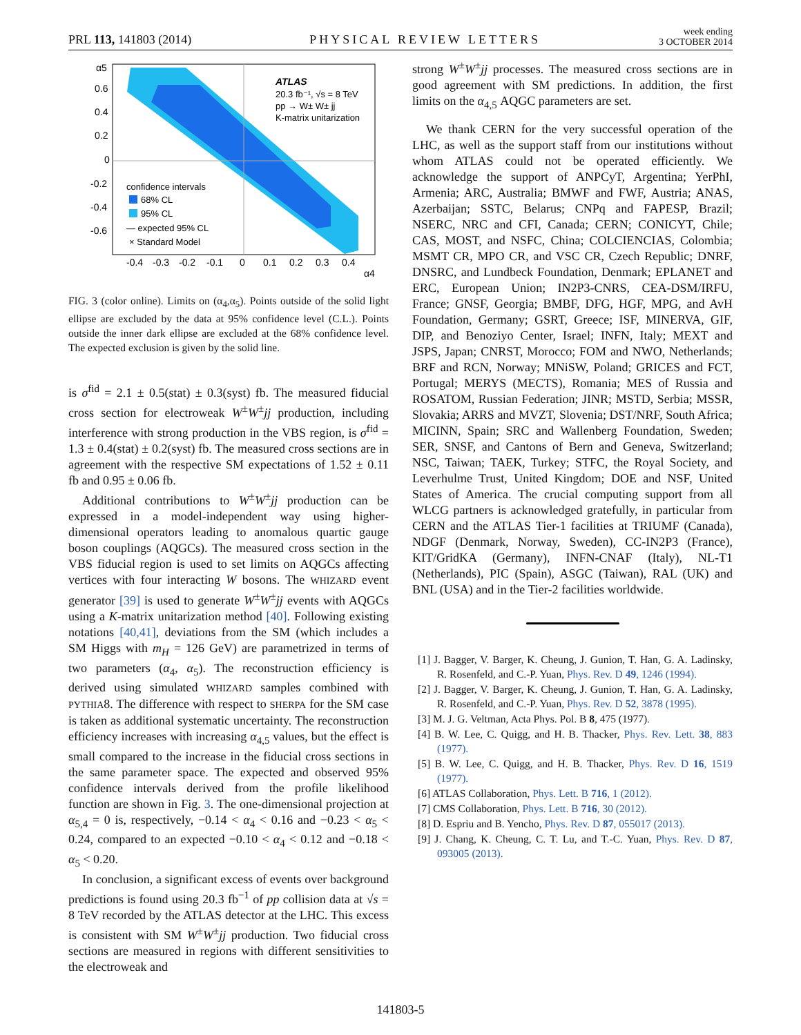PRL 113, 141803 (2014) PHYSICAL REVIEW LETTERS week ending
3 OCTOBER 2014
ATLAS
20.3 fb⁻¹, √s = 8 TeV
pp → W± W± jj
K-matrix unitarization
confidence intervals
68% CL
95% CL
— expected 95% CL
× Standard Model
0.6
0.4
0.2
0
-0.2
-0.4
-0.6
-0.4
-0.3
-0.2
-0.1
0
0.1
0.2
0.3
0.4
α4
α5
FIG. 3 (color online). Limits on (α<sub>4</sub>,α<sub>5</sub>). Points outside of the solid light ellipse are excluded by the data at 95% confidence level (C.L.). Points outside the inner dark ellipse are excluded at the 68% confidence level. The expected exclusion is given by the solid line.
is σ<sup>fid</sup> = 2.1 ± 0.5(stat) ± 0.3(syst) fb. The measured fiducial cross section for electroweak W<sup>±</sup>W<sup>±</sup>jj production, including interference with strong production in the VBS region, is σ<sup>fid</sup> = 1.3 ± 0.4(stat) ± 0.2(syst) fb. The measured cross sections are in agreement with the respective SM expectations of 1.52 ± 0.11 fb and 0.95 ± 0.06 fb.
Additional contributions to W<sup>±</sup>W<sup>±</sup>jj production can be expressed in a model-independent way using higher-dimensional operators leading to anomalous quartic gauge boson couplings (AQGCs). The measured cross section in the VBS fiducial region is used to set limits on AQGCs affecting vertices with four interacting W bosons. The WHIZARD event generator [39] is used to generate W<sup>±</sup>W<sup>±</sup>jj events with AQGCs using a K-matrix unitarization method [40]. Following existing notations [40,41], deviations from the SM (which includes a SM Higgs with m<sub>H</sub> = 126 GeV) are parametrized in terms of two parameters (α<sub>4</sub>, α<sub>5</sub>). The reconstruction efficiency is derived using simulated WHIZARD samples combined with PYTHIA8. The difference with respect to SHERPA for the SM case is taken as additional systematic uncertainty. The reconstruction efficiency increases with increasing α<sub>4,5</sub> values, but the effect is small compared to the increase in the fiducial cross sections in the same parameter space. The expected and observed 95% confidence intervals derived from the profile likelihood function are shown in Fig. 3. The one-dimensional projection at α<sub>5,4</sub> = 0 is, respectively, −0.14 < α<sub>4</sub> < 0.16 and −0.23 < α<sub>5</sub> < 0.24, compared to an expected −0.10 < α<sub>4</sub> < 0.12 and −0.18 < α<sub>5</sub> < 0.20.
In conclusion, a significant excess of events over background predictions is found using 20.3 fb<sup>−1</sup> of pp collision data at √s = 8 TeV recorded by the ATLAS detector at the LHC. This excess is consistent with SM W<sup>±</sup>W<sup>±</sup>jj production. Two fiducial cross sections are measured in regions with different sensitivities to the electroweak and
strong W<sup>±</sup>W<sup>±</sup>jj processes. The measured cross sections are in good agreement with SM predictions. In addition, the first limits on the α<sub>4,5</sub> AQGC parameters are set.
We thank CERN for the very successful operation of the LHC, as well as the support staff from our institutions without whom ATLAS could not be operated efficiently. We acknowledge the support of ANPCyT, Argentina; YerPhI, Armenia; ARC, Australia; BMWF and FWF, Austria; ANAS, Azerbaijan; SSTC, Belarus; CNPq and FAPESP, Brazil; NSERC, NRC and CFI, Canada; CERN; CONICYT, Chile; CAS, MOST, and NSFC, China; COLCIENCIAS, Colombia; MSMT CR, MPO CR, and VSC CR, Czech Republic; DNRF, DNSRC, and Lundbeck Foundation, Denmark; EPLANET and ERC, European Union; IN2P3-CNRS, CEA-DSM/IRFU, France; GNSF, Georgia; BMBF, DFG, HGF, MPG, and AvH Foundation, Germany; GSRT, Greece; ISF, MINERVA, GIF, DIP, and Benoziyo Center, Israel; INFN, Italy; MEXT and JSPS, Japan; CNRST, Morocco; FOM and NWO, Netherlands; BRF and RCN, Norway; MNiSW, Poland; GRICES and FCT, Portugal; MERYS (MECTS), Romania; MES of Russia and ROSATOM, Russian Federation; JINR; MSTD, Serbia; MSSR, Slovakia; ARRS and MVZT, Slovenia; DST/NRF, South Africa; MICINN, Spain; SRC and Wallenberg Foundation, Sweden; SER, SNSF, and Cantons of Bern and Geneva, Switzerland; NSC, Taiwan; TAEK, Turkey; STFC, the Royal Society, and Leverhulme Trust, United Kingdom; DOE and NSF, United States of America. The crucial computing support from all WLCG partners is acknowledged gratefully, in particular from CERN and the ATLAS Tier-1 facilities at TRIUMF (Canada), NDGF (Denmark, Norway, Sweden), CC-IN2P3 (France), KIT/GridKA (Germany), INFN-CNAF (Italy), NL-T1 (Netherlands), PIC (Spain), ASGC (Taiwan), RAL (UK) and BNL (USA) and in the Tier-2 facilities worldwide.
[1] J. Bagger, V. Barger, K. Cheung, J. Gunion, T. Han, G. A. Ladinsky, R. Rosenfeld, and C.-P. Yuan, Phys. Rev. D 49, 1246 (1994).
[2] J. Bagger, V. Barger, K. Cheung, J. Gunion, T. Han, G. A. Ladinsky, R. Rosenfeld, and C.-P. Yuan, Phys. Rev. D 52, 3878 (1995).
[3] M. J. G. Veltman, Acta Phys. Pol. B 8, 475 (1977).
[4] B. W. Lee, C. Quigg, and H. B. Thacker, Phys. Rev. Lett. 38, 883 (1977).
[5] B. W. Lee, C. Quigg, and H. B. Thacker, Phys. Rev. D 16, 1519 (1977).
[6] ATLAS Collaboration, Phys. Lett. B 716, 1 (2012).
[7] CMS Collaboration, Phys. Lett. B 716, 30 (2012).
[8] D. Espriu and B. Yencho, Phys. Rev. D 87, 055017 (2013).
[9] J. Chang, K. Cheung, C. T. Lu, and T.-C. Yuan, Phys. Rev. D 87, 093005 (2013).
141803-5